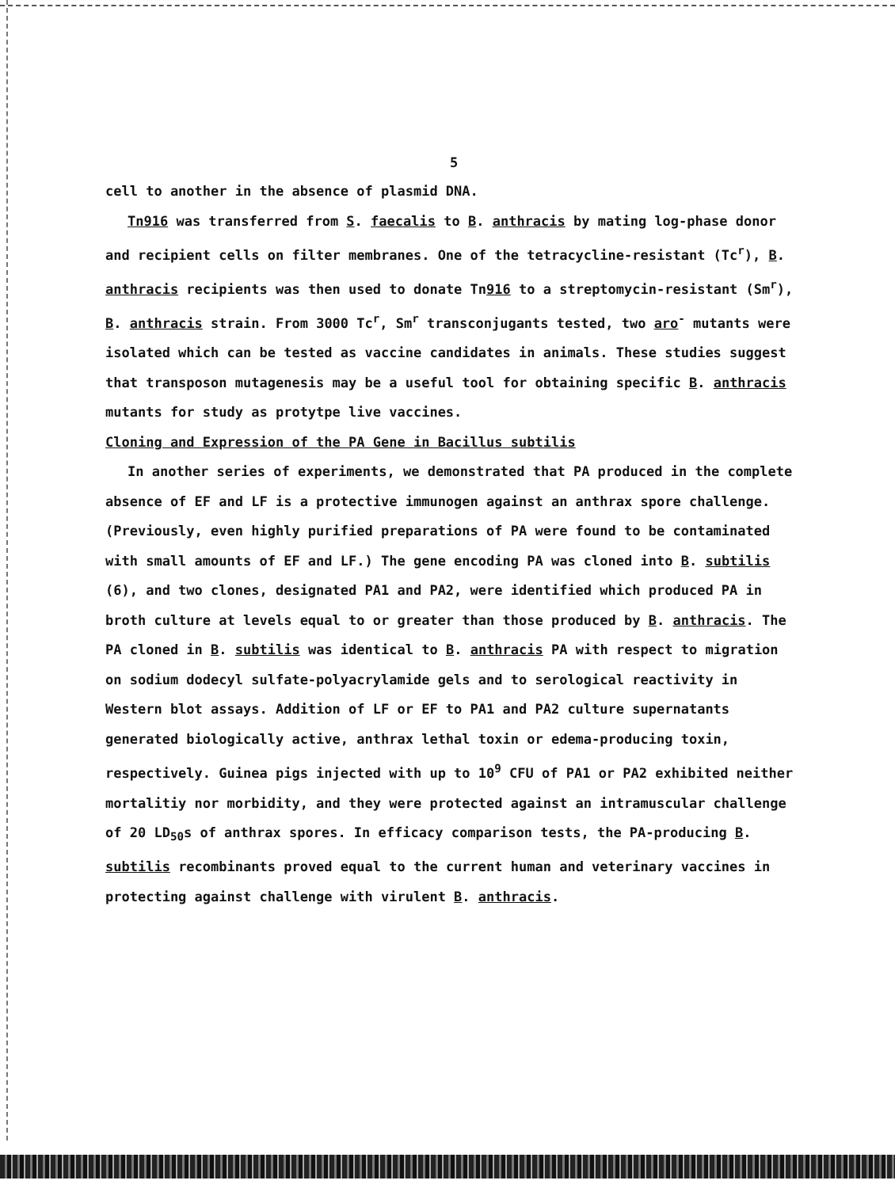5
cell to another in the absence of plasmid DNA.
Tn916 was transferred from S. faecalis to B. anthracis by mating log-phase donor and recipient cells on filter membranes. One of the tetracycline-resistant (Tc<sup>r</sup>), B. anthracis recipients was then used to donate Tn916 to a streptomycin-resistant (Sm<sup>r</sup>), B. anthracis strain. From 3000 Tc<sup>r</sup>, Sm<sup>r</sup> transconjugants tested, two aro<sup>-</sup> mutants were isolated which can be tested as vaccine candidates in animals. These studies suggest that transposon mutagenesis may be a useful tool for obtaining specific B. anthracis mutants for study as protytpe live vaccines.
Cloning and Expression of the PA Gene in Bacillus subtilis
In another series of experiments, we demonstrated that PA produced in the complete absence of EF and LF is a protective immunogen against an anthrax spore challenge. (Previously, even highly purified preparations of PA were found to be contaminated with small amounts of EF and LF.) The gene encoding PA was cloned into B. subtilis (6), and two clones, designated PA1 and PA2, were identified which produced PA in broth culture at levels equal to or greater than those produced by B. anthracis. The PA cloned in B. subtilis was identical to B. anthracis PA with respect to migration on sodium dodecyl sulfate-polyacrylamide gels and to serological reactivity in Western blot assays. Addition of LF or EF to PA1 and PA2 culture supernatants generated biologically active, anthrax lethal toxin or edema-producing toxin, respectively. Guinea pigs injected with up to 10<sup>9</sup> CFU of PA1 or PA2 exhibited neither mortalitiy nor morbidity, and they were protected against an intramuscular challenge of 20 LD<sub>50</sub>s of anthrax spores. In efficacy comparison tests, the PA-producing B. subtilis recombinants proved equal to the current human and veterinary vaccines in protecting against challenge with virulent B. anthracis.